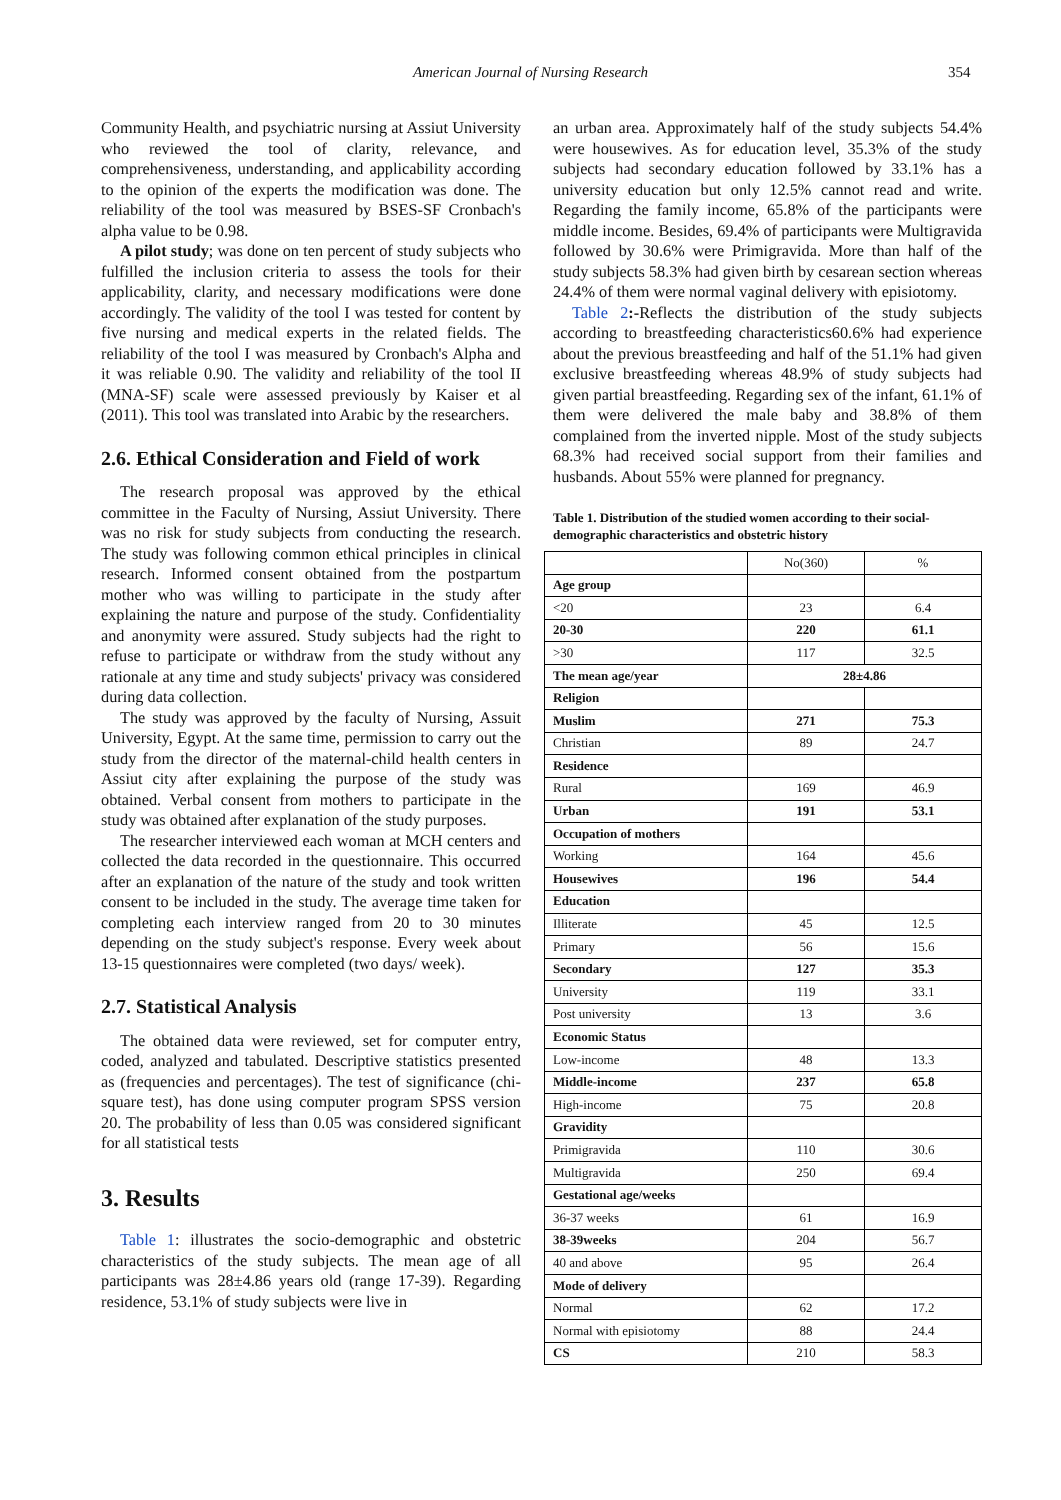American Journal of Nursing Research 354
Community Health, and psychiatric nursing at Assiut University who reviewed the tool of clarity, relevance, and comprehensiveness, understanding, and applicability according to the opinion of the experts the modification was done. The reliability of the tool was measured by BSES-SF Cronbach's alpha value to be 0.98.
A pilot study; was done on ten percent of study subjects who fulfilled the inclusion criteria to assess the tools for their applicability, clarity, and necessary modifications were done accordingly. The validity of the tool I was tested for content by five nursing and medical experts in the related fields. The reliability of the tool I was measured by Cronbach's Alpha and it was reliable 0.90. The validity and reliability of the tool II (MNA-SF) scale were assessed previously by Kaiser et al (2011). This tool was translated into Arabic by the researchers.
2.6. Ethical Consideration and Field of work
The research proposal was approved by the ethical committee in the Faculty of Nursing, Assiut University. There was no risk for study subjects from conducting the research. The study was following common ethical principles in clinical research. Informed consent obtained from the postpartum mother who was willing to participate in the study after explaining the nature and purpose of the study. Confidentiality and anonymity were assured. Study subjects had the right to refuse to participate or withdraw from the study without any rationale at any time and study subjects' privacy was considered during data collection.
The study was approved by the faculty of Nursing, Assuit University, Egypt. At the same time, permission to carry out the study from the director of the maternal-child health centers in Assiut city after explaining the purpose of the study was obtained. Verbal consent from mothers to participate in the study was obtained after explanation of the study purposes.
The researcher interviewed each woman at MCH centers and collected the data recorded in the questionnaire. This occurred after an explanation of the nature of the study and took written consent to be included in the study. The average time taken for completing each interview ranged from 20 to 30 minutes depending on the study subject's response. Every week about 13-15 questionnaires were completed (two days/ week).
2.7. Statistical Analysis
The obtained data were reviewed, set for computer entry, coded, analyzed and tabulated. Descriptive statistics presented as (frequencies and percentages). The test of significance (chi-square test), has done using computer program SPSS version 20. The probability of less than 0.05 was considered significant for all statistical tests
3. Results
Table 1: illustrates the socio-demographic and obstetric characteristics of the study subjects. The mean age of all participants was 28±4.86 years old (range 17-39). Regarding residence, 53.1% of study subjects were live in
an urban area. Approximately half of the study subjects 54.4% were housewives. As for education level, 35.3% of the study subjects had secondary education followed by 33.1% has a university education but only 12.5% cannot read and write. Regarding the family income, 65.8% of the participants were middle income. Besides, 69.4% of participants were Multigravida followed by 30.6% were Primigravida. More than half of the study subjects 58.3% had given birth by cesarean section whereas 24.4% of them were normal vaginal delivery with episiotomy.
Table 2:-Reflects the distribution of the study subjects according to breastfeeding characteristics60.6% had experience about the previous breastfeeding and half of the 51.1% had given exclusive breastfeeding whereas 48.9% of study subjects had given partial breastfeeding. Regarding sex of the infant, 61.1% of them were delivered the male baby and 38.8% of them complained from the inverted nipple. Most of the study subjects 68.3% had received social support from their families and husbands. About 55% were planned for pregnancy.
Table 1. Distribution of the studied women according to their social-demographic characteristics and obstetric history
| | No(360) | % |
| Age group | | |
| <20 | 23 | 6.4 |
| 20-30 | 220 | 61.1 |
| >30 | 117 | 32.5 |
| The mean age/year | 28±4.86 | |
| Religion | | |
| Muslim | 271 | 75.3 |
| Christian | 89 | 24.7 |
| Residence | | |
| Rural | 169 | 46.9 |
| Urban | 191 | 53.1 |
| Occupation of mothers | | |
| Working | 164 | 45.6 |
| Housewives | 196 | 54.4 |
| Education | | |
| Illiterate | 45 | 12.5 |
| Primary | 56 | 15.6 |
| Secondary | 127 | 35.3 |
| University | 119 | 33.1 |
| Post university | 13 | 3.6 |
| Economic Status | | |
| Low-income | 48 | 13.3 |
| Middle-income | 237 | 65.8 |
| High-income | 75 | 20.8 |
| Gravidity | | |
| Primigravida | 110 | 30.6 |
| Multigravida | 250 | 69.4 |
| Gestational age/weeks | | |
| 36-37 weeks | 61 | 16.9 |
| 38-39weeks | 204 | 56.7 |
| 40 and above | 95 | 26.4 |
| Mode of delivery | | |
| Normal | 62 | 17.2 |
| Normal with episiotomy | 88 | 24.4 |
| CS | 210 | 58.3 |